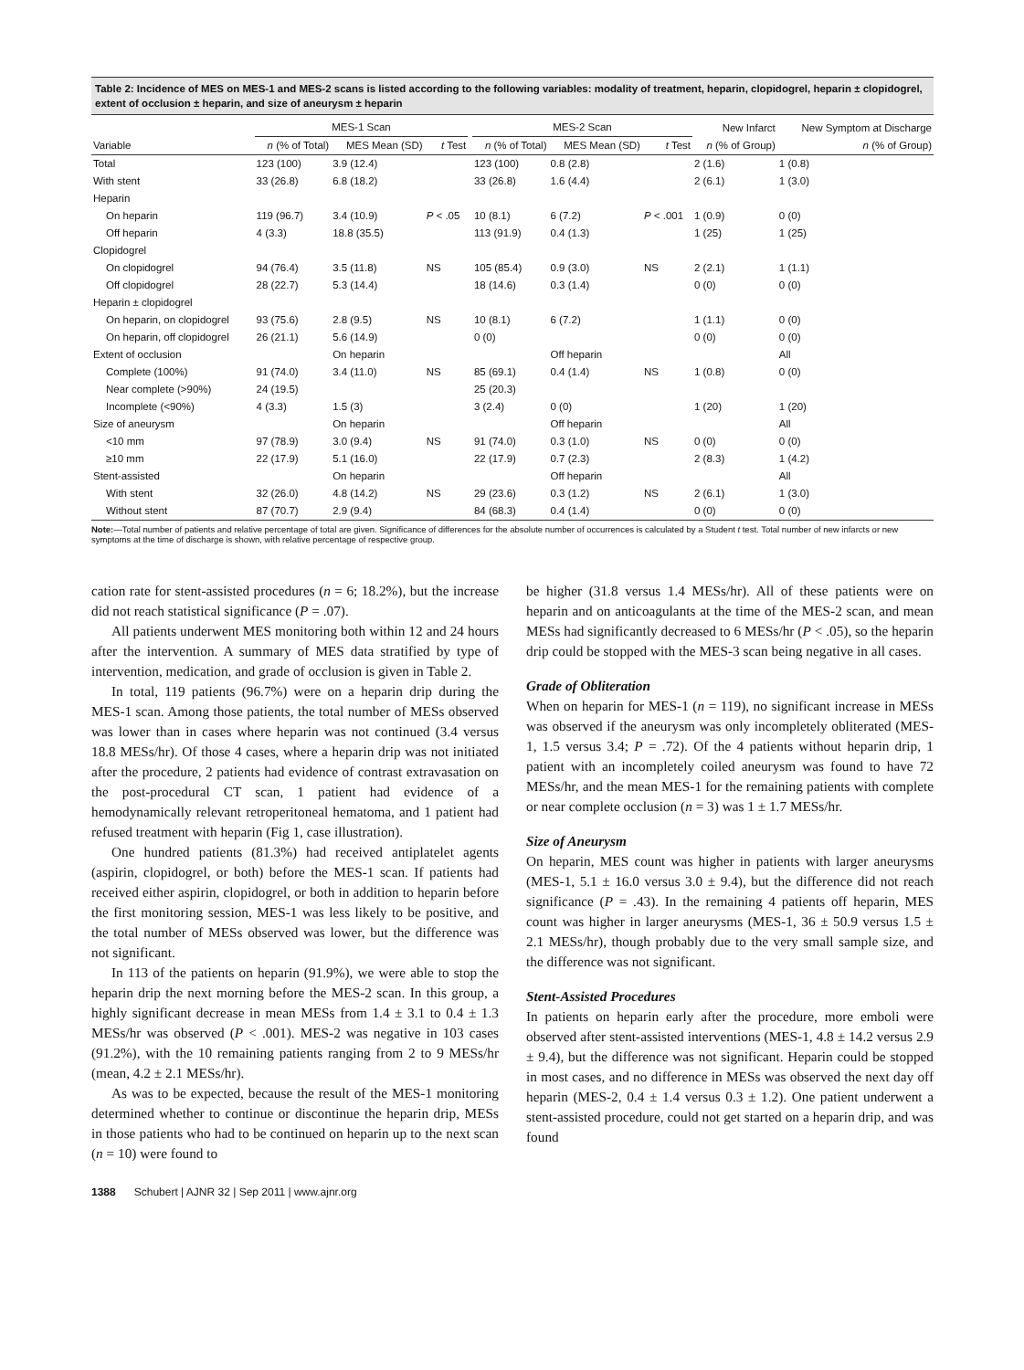Table 2: Incidence of MES on MES-1 and MES-2 scans is listed according to the following variables: modality of treatment, heparin, clopidogrel, heparin ± clopidogrel, extent of occlusion ± heparin, and size of aneurysm ± heparin
| | MES-1 Scan | | | | MES-2 Scan | | | New Infarct | New Symptom at Discharge |
| --- | --- | --- | --- | --- | --- | --- | --- | --- | --- |
| Variable | n (% of Total) | MES Mean (SD) | t Test | | n (% of Total) | MES Mean (SD) | t Test | n (% of Group) | n (% of Group) |
| Total | 123 (100) | 3.9 (12.4) | | | 123 (100) | 0.8 (2.8) | | 2 (1.6) | 1 (0.8) |
| With stent | 33 (26.8) | 6.8 (18.2) | | | 33 (26.8) | 1.6 (4.4) | | 2 (6.1) | 1 (3.0) |
| Heparin | | | | | | | | | |
| On heparin | 119 (96.7) | 3.4 (10.9) | P < .05 | | 10 (8.1) | 6 (7.2) | P < .001 | 1 (0.9) | 0 (0) |
| Off heparin | 4 (3.3) | 18.8 (35.5) | | | 113 (91.9) | 0.4 (1.3) | | 1 (25) | 1 (25) |
| Clopidogrel | | | | | | | | | |
| On clopidogrel | 94 (76.4) | 3.5 (11.8) | NS | | 105 (85.4) | 0.9 (3.0) | NS | 2 (2.1) | 1 (1.1) |
| Off clopidogrel | 28 (22.7) | 5.3 (14.4) | | | 18 (14.6) | 0.3 (1.4) | | 0 (0) | 0 (0) |
| Heparin ± clopidogrel | | | | | | | | | |
| On heparin, on clopidogrel | 93 (75.6) | 2.8 (9.5) | NS | | 10 (8.1) | 6 (7.2) | | 1 (1.1) | 0 (0) |
| On heparin, off clopidogrel | 26 (21.1) | 5.6 (14.9) | | | 0 (0) | | | 0 (0) | 0 (0) |
| Extent of occlusion | | On heparin | | | | Off heparin | | | All |
| Complete (100%) | 91 (74.0) | 3.4 (11.0) | NS | | 85 (69.1) | 0.4 (1.4) | NS | 1 (0.8) | 0 (0) |
| Near complete (>90%) | 24 (19.5) | | | | 25 (20.3) | | | | |
| Incomplete (<90%) | 4 (3.3) | 1.5 (3) | | | 3 (2.4) | 0 (0) | | 1 (20) | 1 (20) |
| Size of aneurysm | | On heparin | | | | Off heparin | | | All |
| <10 mm | 97 (78.9) | 3.0 (9.4) | NS | | 91 (74.0) | 0.3 (1.0) | NS | 0 (0) | 0 (0) |
| ≥10 mm | 22 (17.9) | 5.1 (16.0) | | | 22 (17.9) | 0.7 (2.3) | | 2 (8.3) | 1 (4.2) |
| Stent-assisted | | On heparin | | | | Off heparin | | | All |
| With stent | 32 (26.0) | 4.8 (14.2) | NS | | 29 (23.6) | 0.3 (1.2) | NS | 2 (6.1) | 1 (3.0) |
| Without stent | 87 (70.7) | 2.9 (9.4) | | | 84 (68.3) | 0.4 (1.4) | | 0 (0) | 0 (0) |
Note:—Total number of patients and relative percentage of total are given. Significance of differences for the absolute number of occurrences is calculated by a Student t test. Total number of new infarcts or new symptoms at the time of discharge is shown, with relative percentage of respective group.
cation rate for stent-assisted procedures (n = 6; 18.2%), but the increase did not reach statistical significance (P = .07).
All patients underwent MES monitoring both within 12 and 24 hours after the intervention. A summary of MES data stratified by type of intervention, medication, and grade of occlusion is given in Table 2.
In total, 119 patients (96.7%) were on a heparin drip during the MES-1 scan. Among those patients, the total number of MESs observed was lower than in cases where heparin was not continued (3.4 versus 18.8 MESs/hr). Of those 4 cases, where a heparin drip was not initiated after the procedure, 2 patients had evidence of contrast extravasation on the post-procedural CT scan, 1 patient had evidence of a hemodynamically relevant retroperitoneal hematoma, and 1 patient had refused treatment with heparin (Fig 1, case illustration).
One hundred patients (81.3%) had received antiplatelet agents (aspirin, clopidogrel, or both) before the MES-1 scan. If patients had received either aspirin, clopidogrel, or both in addition to heparin before the first monitoring session, MES-1 was less likely to be positive, and the total number of MESs observed was lower, but the difference was not significant.
In 113 of the patients on heparin (91.9%), we were able to stop the heparin drip the next morning before the MES-2 scan. In this group, a highly significant decrease in mean MESs from 1.4 ± 3.1 to 0.4 ± 1.3 MESs/hr was observed (P < .001). MES-2 was negative in 103 cases (91.2%), with the 10 remaining patients ranging from 2 to 9 MESs/hr (mean, 4.2 ± 2.1 MESs/hr).
As was to be expected, because the result of the MES-1 monitoring determined whether to continue or discontinue the heparin drip, MESs in those patients who had to be continued on heparin up to the next scan (n = 10) were found to
be higher (31.8 versus 1.4 MESs/hr). All of these patients were on heparin and on anticoagulants at the time of the MES-2 scan, and mean MESs had significantly decreased to 6 MESs/hr (P < .05), so the heparin drip could be stopped with the MES-3 scan being negative in all cases.
Grade of Obliteration
When on heparin for MES-1 (n = 119), no significant increase in MESs was observed if the aneurysm was only incompletely obliterated (MES-1, 1.5 versus 3.4; P = .72). Of the 4 patients without heparin drip, 1 patient with an incompletely coiled aneurysm was found to have 72 MESs/hr, and the mean MES-1 for the remaining patients with complete or near complete occlusion (n = 3) was 1 ± 1.7 MESs/hr.
Size of Aneurysm
On heparin, MES count was higher in patients with larger aneurysms (MES-1, 5.1 ± 16.0 versus 3.0 ± 9.4), but the difference did not reach significance (P = .43). In the remaining 4 patients off heparin, MES count was higher in larger aneurysms (MES-1, 36 ± 50.9 versus 1.5 ± 2.1 MESs/hr), though probably due to the very small sample size, and the difference was not significant.
Stent-Assisted Procedures
In patients on heparin early after the procedure, more emboli were observed after stent-assisted interventions (MES-1, 4.8 ± 14.2 versus 2.9 ± 9.4), but the difference was not significant. Heparin could be stopped in most cases, and no difference in MESs was observed the next day off heparin (MES-2, 0.4 ± 1.4 versus 0.3 ± 1.2). One patient underwent a stent-assisted procedure, could not get started on a heparin drip, and was found
1388 Schubert | AJNR 32 | Sep 2011 | www.ajnr.org